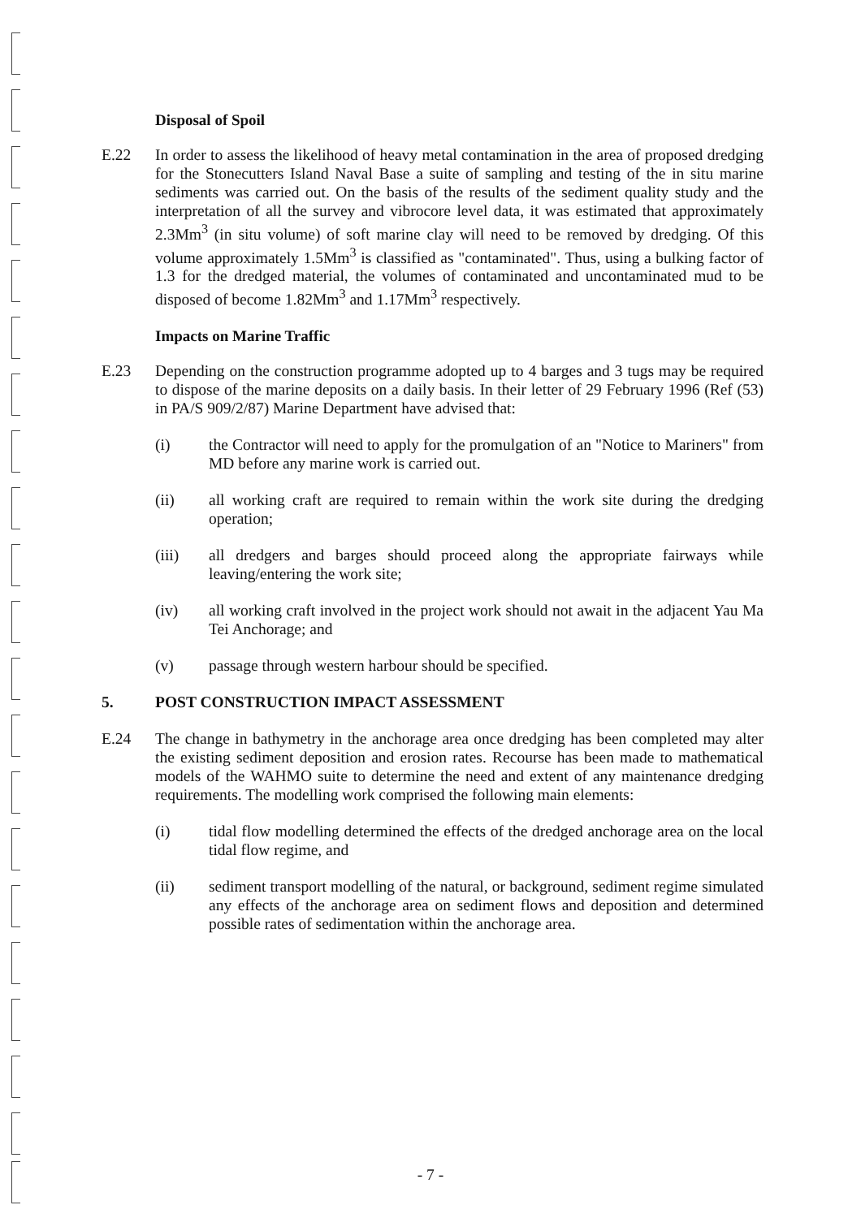Disposal of Spoil
E.22 In order to assess the likelihood of heavy metal contamination in the area of proposed dredging for the Stonecutters Island Naval Base a suite of sampling and testing of the in situ marine sediments was carried out. On the basis of the results of the sediment quality study and the interpretation of all the survey and vibrocore level data, it was estimated that approximately 2.3Mm<sup>3</sup> (in situ volume) of soft marine clay will need to be removed by dredging. Of this volume approximately 1.5Mm<sup>3</sup> is classified as "contaminated". Thus, using a bulking factor of 1.3 for the dredged material, the volumes of contaminated and uncontaminated mud to be disposed of become 1.82Mm<sup>3</sup> and 1.17Mm<sup>3</sup> respectively.
Impacts on Marine Traffic
E.23 Depending on the construction programme adopted up to 4 barges and 3 tugs may be required to dispose of the marine deposits on a daily basis. In their letter of 29 February 1996 (Ref (53) in PA/S 909/2/87) Marine Department have advised that:
(i) the Contractor will need to apply for the promulgation of an "Notice to Mariners" from MD before any marine work is carried out.
(ii) all working craft are required to remain within the work site during the dredging operation;
(iii) all dredgers and barges should proceed along the appropriate fairways while leaving/entering the work site;
(iv) all working craft involved in the project work should not await in the adjacent Yau Ma Tei Anchorage; and
(v) passage through western harbour should be specified.
5. POST CONSTRUCTION IMPACT ASSESSMENT
E.24 The change in bathymetry in the anchorage area once dredging has been completed may alter the existing sediment deposition and erosion rates. Recourse has been made to mathematical models of the WAHMO suite to determine the need and extent of any maintenance dredging requirements. The modelling work comprised the following main elements:
(i) tidal flow modelling determined the effects of the dredged anchorage area on the local tidal flow regime, and
(ii) sediment transport modelling of the natural, or background, sediment regime simulated any effects of the anchorage area on sediment flows and deposition and determined possible rates of sedimentation within the anchorage area.
- 7 -